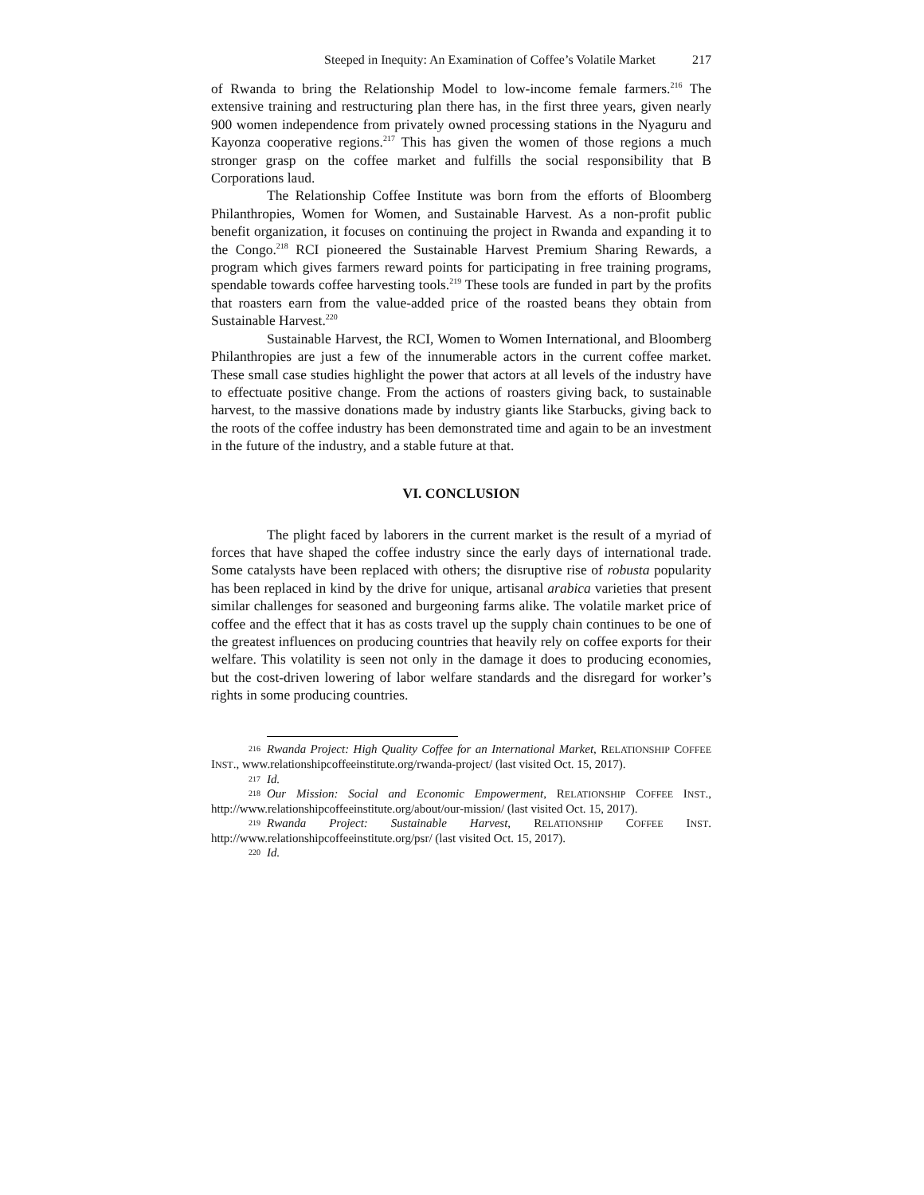Steeped in Inequity: An Examination of Coffee’s Volatile Market 217
of Rwanda to bring the Relationship Model to low-income female farmers.<sup>216</sup> The extensive training and restructuring plan there has, in the first three years, given nearly 900 women independence from privately owned processing stations in the Nyaguru and Kayonza cooperative regions.<sup>217</sup> This has given the women of those regions a much stronger grasp on the coffee market and fulfills the social responsibility that B Corporations laud.
The Relationship Coffee Institute was born from the efforts of Bloomberg Philanthropies, Women for Women, and Sustainable Harvest. As a non-profit public benefit organization, it focuses on continuing the project in Rwanda and expanding it to the Congo.<sup>218</sup> RCI pioneered the Sustainable Harvest Premium Sharing Rewards, a program which gives farmers reward points for participating in free training programs, spendable towards coffee harvesting tools.<sup>219</sup> These tools are funded in part by the profits that roasters earn from the value-added price of the roasted beans they obtain from Sustainable Harvest.<sup>220</sup>
Sustainable Harvest, the RCI, Women to Women International, and Bloomberg Philanthropies are just a few of the innumerable actors in the current coffee market. These small case studies highlight the power that actors at all levels of the industry have to effectuate positive change. From the actions of roasters giving back, to sustainable harvest, to the massive donations made by industry giants like Starbucks, giving back to the roots of the coffee industry has been demonstrated time and again to be an investment in the future of the industry, and a stable future at that.
VI. CONCLUSION
The plight faced by laborers in the current market is the result of a myriad of forces that have shaped the coffee industry since the early days of international trade. Some catalysts have been replaced with others; the disruptive rise of robusta popularity has been replaced in kind by the drive for unique, artisanal arabica varieties that present similar challenges for seasoned and burgeoning farms alike. The volatile market price of coffee and the effect that it has as costs travel up the supply chain continues to be one of the greatest influences on producing countries that heavily rely on coffee exports for their welfare. This volatility is seen not only in the damage it does to producing economies, but the cost-driven lowering of labor welfare standards and the disregard for worker’s rights in some producing countries.
216 Rwanda Project: High Quality Coffee for an International Market, RELATIONSHIP COFFEE INST., www.relationshipcoffeeinstitute.org/rwanda-project/ (last visited Oct. 15, 2017).
217 Id.
218 Our Mission: Social and Economic Empowerment, RELATIONSHIP COFFEE INST., http://www.relationshipcoffeeinstitute.org/about/our-mission/ (last visited Oct. 15, 2017).
219 Rwanda Project: Sustainable Harvest, RELATIONSHIP COFFEE INST. http://www.relationshipcoffeeinstitute.org/psr/ (last visited Oct. 15, 2017).
220 Id.